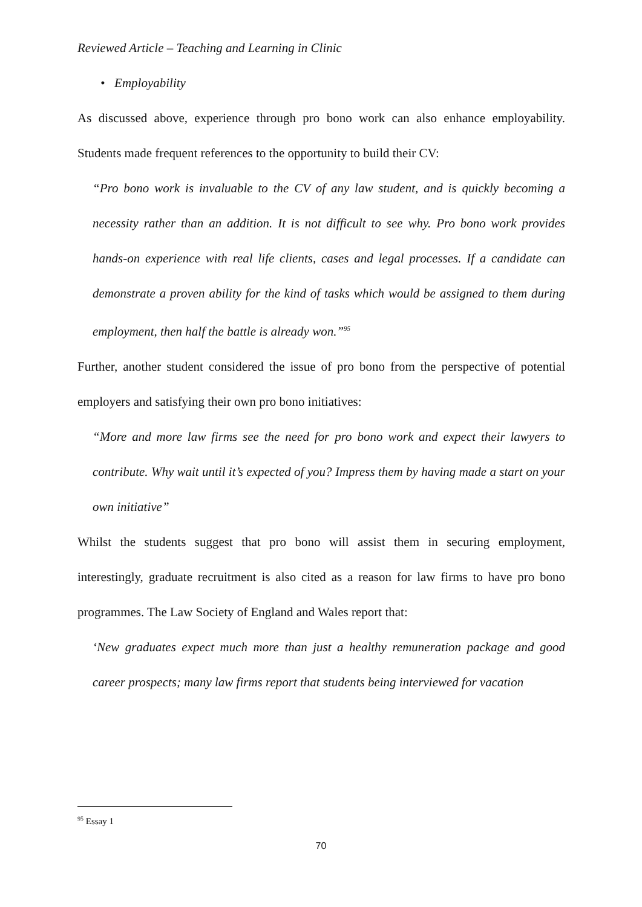Reviewed Article – Teaching and Learning in Clinic
• Employability
As discussed above, experience through pro bono work can also enhance employability. Students made frequent references to the opportunity to build their CV:
“Pro bono work is invaluable to the CV of any law student, and is quickly becoming a necessity rather than an addition. It is not difficult to see why. Pro bono work provides hands-on experience with real life clients, cases and legal processes. If a candidate can demonstrate a proven ability for the kind of tasks which would be assigned to them during employment, then half the battle is already won.”<sup>95</sup>
Further, another student considered the issue of pro bono from the perspective of potential employers and satisfying their own pro bono initiatives:
“More and more law firms see the need for pro bono work and expect their lawyers to contribute. Why wait until it’s expected of you? Impress them by having made a start on your own initiative”
Whilst the students suggest that pro bono will assist them in securing employment, interestingly, graduate recruitment is also cited as a reason for law firms to have pro bono programmes. The Law Society of England and Wales report that:
‘New graduates expect much more than just a healthy remuneration package and good career prospects; many law firms report that students being interviewed for vacation
<sup>95</sup> Essay 1
70